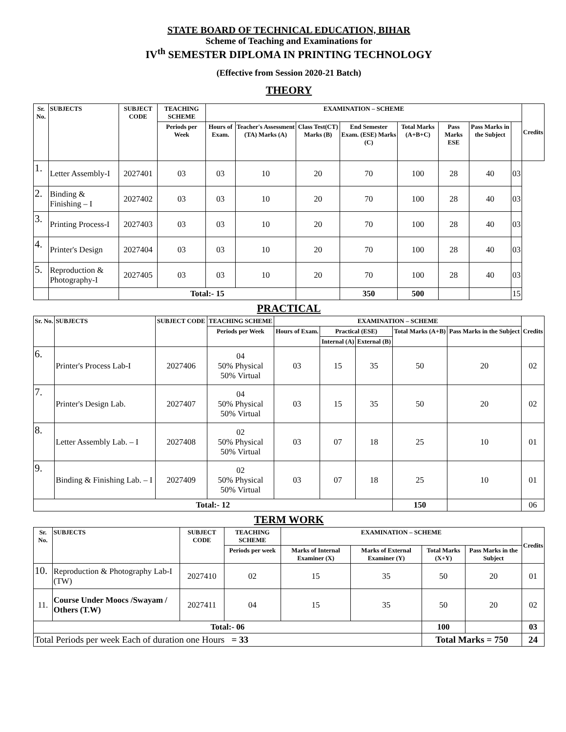STATE BOARD OF TECHNICAL EDUCATION, BIHAR
Scheme of Teaching and Examinations for
IV<sup>th</sup> SEMESTER DIPLOMA IN PRINTING TECHNOLOGY
(Effective from Session 2020-21 Batch)
THEORY
| Sr. No. | SUBJECTS | SUBJECT CODE | TEACHING SCHEME | EXAMINATION – SCHEME | | | | | | | | Credits |
| --- | --- | --- | --- | --- | --- | --- | --- | --- | --- | --- | --- | --- |
| | | | Periods per Week | Hours of Exam. | Teacher's Assessment (TA) Marks (A) | Class Test(CT) Marks (B) | End Semester Exam. (ESE) Marks (C) | Total Marks (A+B+C) | Pass Marks ESE | Pass Marks in the Subject | | |
| 1. | Letter Assembly-I | 2027401 | 03 | 03 | 10 | 20 | 70 | 100 | 28 | 40 | 03 | |
| 2. | Binding & Finishing – I | 2027402 | 03 | 03 | 10 | 20 | 70 | 100 | 28 | 40 | 03 | |
| 3. | Printing Process-I | 2027403 | 03 | 03 | 10 | 20 | 70 | 100 | 28 | 40 | 03 | |
| 4. | Printer's Design | 2027404 | 03 | 03 | 10 | 20 | 70 | 100 | 28 | 40 | 03 | |
| 5. | Reproduction & Photography-I | 2027405 | 03 | 03 | 10 | 20 | 70 | 100 | 28 | 40 | 03 | |
| | | Total:- 15 | | | | | 350 | 500 | | | 15 | |
PRACTICAL
| Sr. No. | SUBJECTS | SUBJECT CODE | TEACHING SCHEME | EXAMINATION – SCHEME | | | | | Credits |
| --- | --- | --- | --- | --- | --- | --- | --- | --- | --- |
| | | | Periods per Week | Hours of Exam. | Practical (ESE) | | Total Marks (A+B) | Pass Marks in the Subject | |
| | | | | | Internal (A) | External (B) | | | |
| 6. | Printer's Process Lab-I | 2027406 | 04 50% Physical 50% Virtual | 03 | 15 | 35 | 50 | 20 | 02 |
| 7. | Printer's Design Lab. | 2027407 | 04 50% Physical 50% Virtual | 03 | 15 | 35 | 50 | 20 | 02 |
| 8. | Letter Assembly Lab. – I | 2027408 | 02 50% Physical 50% Virtual | 03 | 07 | 18 | 25 | 10 | 01 |
| 9. | Binding & Finishing Lab. – I | 2027409 | 02 50% Physical 50% Virtual | 03 | 07 | 18 | 25 | 10 | 01 |
| Total:- 12 | | | | | | | 150 | | 06 |
TERM WORK
| Sr. No. | SUBJECTS | SUBJECT CODE | TEACHING SCHEME | EXAMINATION – SCHEME | | | | Credits |
| --- | --- | --- | --- | --- | --- | --- | --- | --- |
| | | | Periods per week | Marks of Internal Examiner (X) | Marks of External Examiner (Y) | Total Marks (X+Y) | Pass Marks in the Subject | |
| 10. | Reproduction & Photography Lab-I (TW) | 2027410 | 02 | 15 | 35 | 50 | 20 | 01 |
| 11. | Course Under Moocs /Swayam / Others (T.W) | 2027411 | 04 | 15 | 35 | 50 | 20 | 02 |
| Total:- 06 | | | | | | 100 | | 03 |
| Total Periods per week Each of duration one Hours = 33 | | | | | | Total Marks = 750 | | 24 |